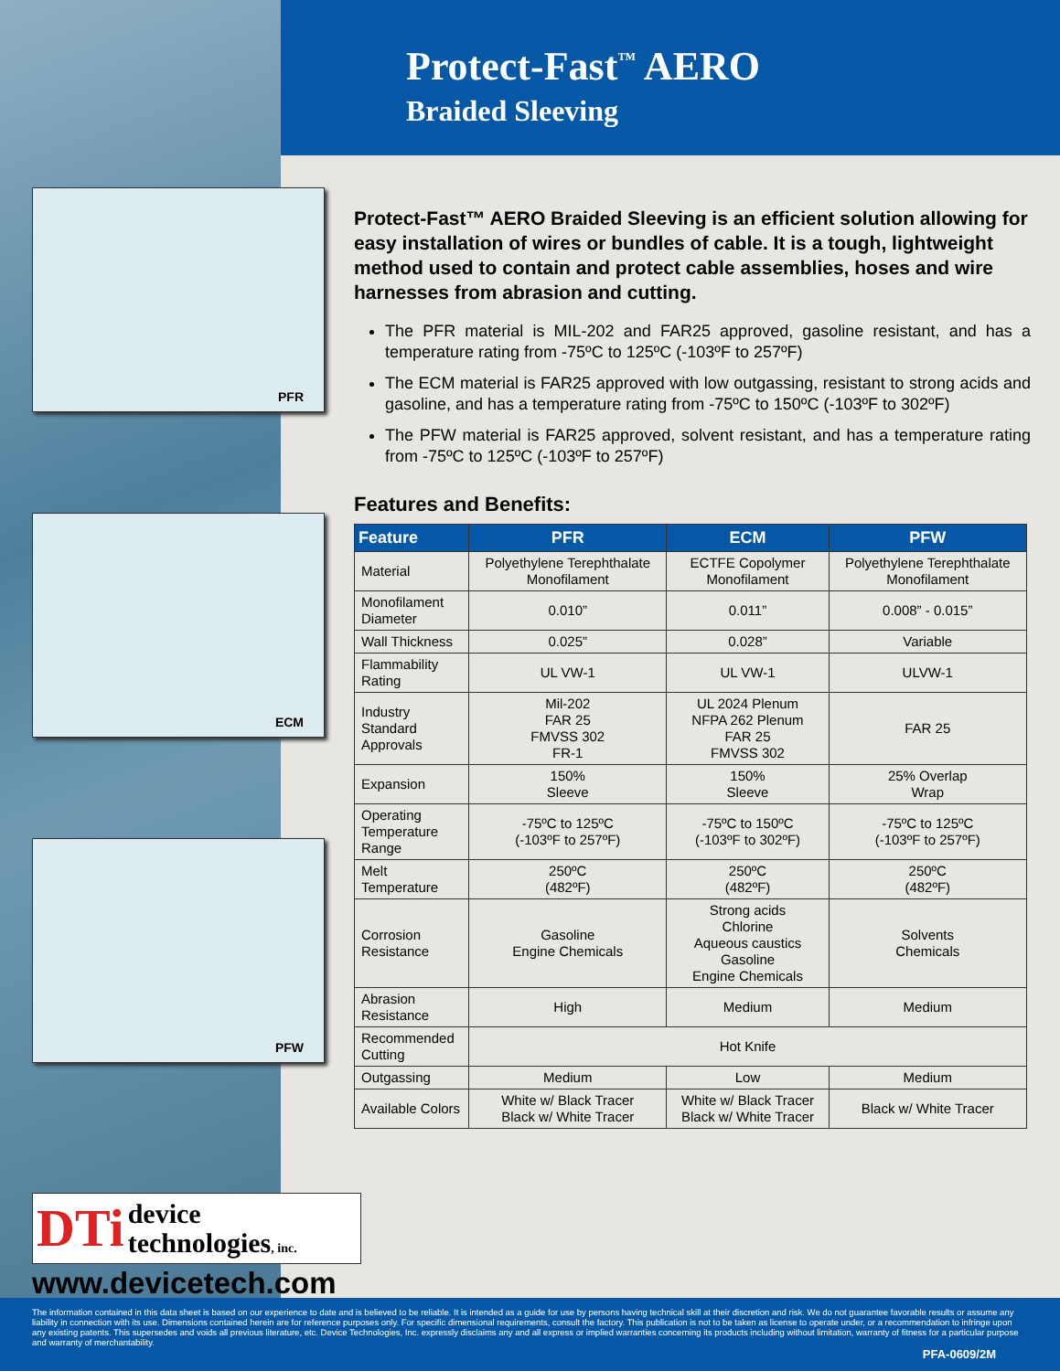PFR
ECM
PFW
Protect-Fast<sup>™</sup> AERO
Braided Sleeving
Protect-Fast™ AERO Braided Sleeving is an efficient solution allowing for easy installation of wires or bundles of cable. It is a tough, lightweight method used to contain and protect cable assemblies, hoses and wire harnesses from abrasion and cutting.
The PFR material is MIL-202 and FAR25 approved, gasoline resistant, and has a temperature rating from -75ºC to 125ºC (-103ºF to 257ºF)
The ECM material is FAR25 approved with low outgassing, resistant to strong acids and gasoline, and has a temperature rating from -75ºC to 150ºC (-103ºF to 302ºF)
The PFW material is FAR25 approved, solvent resistant, and has a temperature rating from -75ºC to 125ºC (-103ºF to 257ºF)
Features and Benefits:
| Feature | PFR | ECM | PFW |
| --- | --- | --- | --- |
| Material | Polyethylene Terephthalate Monofilament | ECTFE Copolymer Monofilament | Polyethylene Terephthalate Monofilament |
| Monofilament Diameter | 0.010” | 0.011” | 0.008” - 0.015” |
| Wall Thickness | 0.025” | 0.028” | Variable |
| Flammability Rating | UL VW-1 | UL VW-1 | ULVW-1 |
| Industry Standard Approvals | Mil-202 FAR 25 FMVSS 302 FR-1 | UL 2024 Plenum NFPA 262 Plenum FAR 25 FMVSS 302 | FAR 25 |
| Expansion | 150% Sleeve | 150% Sleeve | 25% Overlap Wrap |
| Operating Temperature Range | -75ºC to 125ºC (-103ºF to 257ºF) | -75ºC to 150ºC (-103ºF to 302ºF) | -75ºC to 125ºC (-103ºF to 257ºF) |
| Melt Temperature | 250ºC (482ºF) | 250ºC (482ºF) | 250ºC (482ºF) |
| Corrosion Resistance | Gasoline Engine Chemicals | Strong acids Chlorine Aqueous caustics Gasoline Engine Chemicals | Solvents Chemicals |
| Abrasion Resistance | High | Medium | Medium |
| Recommended Cutting | Hot Knife | | |
| Outgassing | Medium | Low | Medium |
| Available Colors | White w/ Black Tracer Black w/ White Tracer | White w/ Black Tracer Black w/ White Tracer | Black w/ White Tracer |
DTi
device
technologies, inc.
www.devicetech.com
The information contained in this data sheet is based on our experience to date and is believed to be reliable. It is intended as a guide for use by persons having technical skill at their discretion and risk. We do not guarantee favorable results or assume any liability in connection with its use. Dimensions contained herein are for reference purposes only. For specific dimensional requirements, consult the factory. This publication is not to be taken as license to operate under, or a recommendation to infringe upon any existing patents. This supersedes and voids all previous literature, etc. Device Technologies, Inc. expressly disclaims any and all express or implied warranties concerning its products including without limitation, warranty of fitness for a particular purpose and warranty of merchantability.
PFA-0609/2M